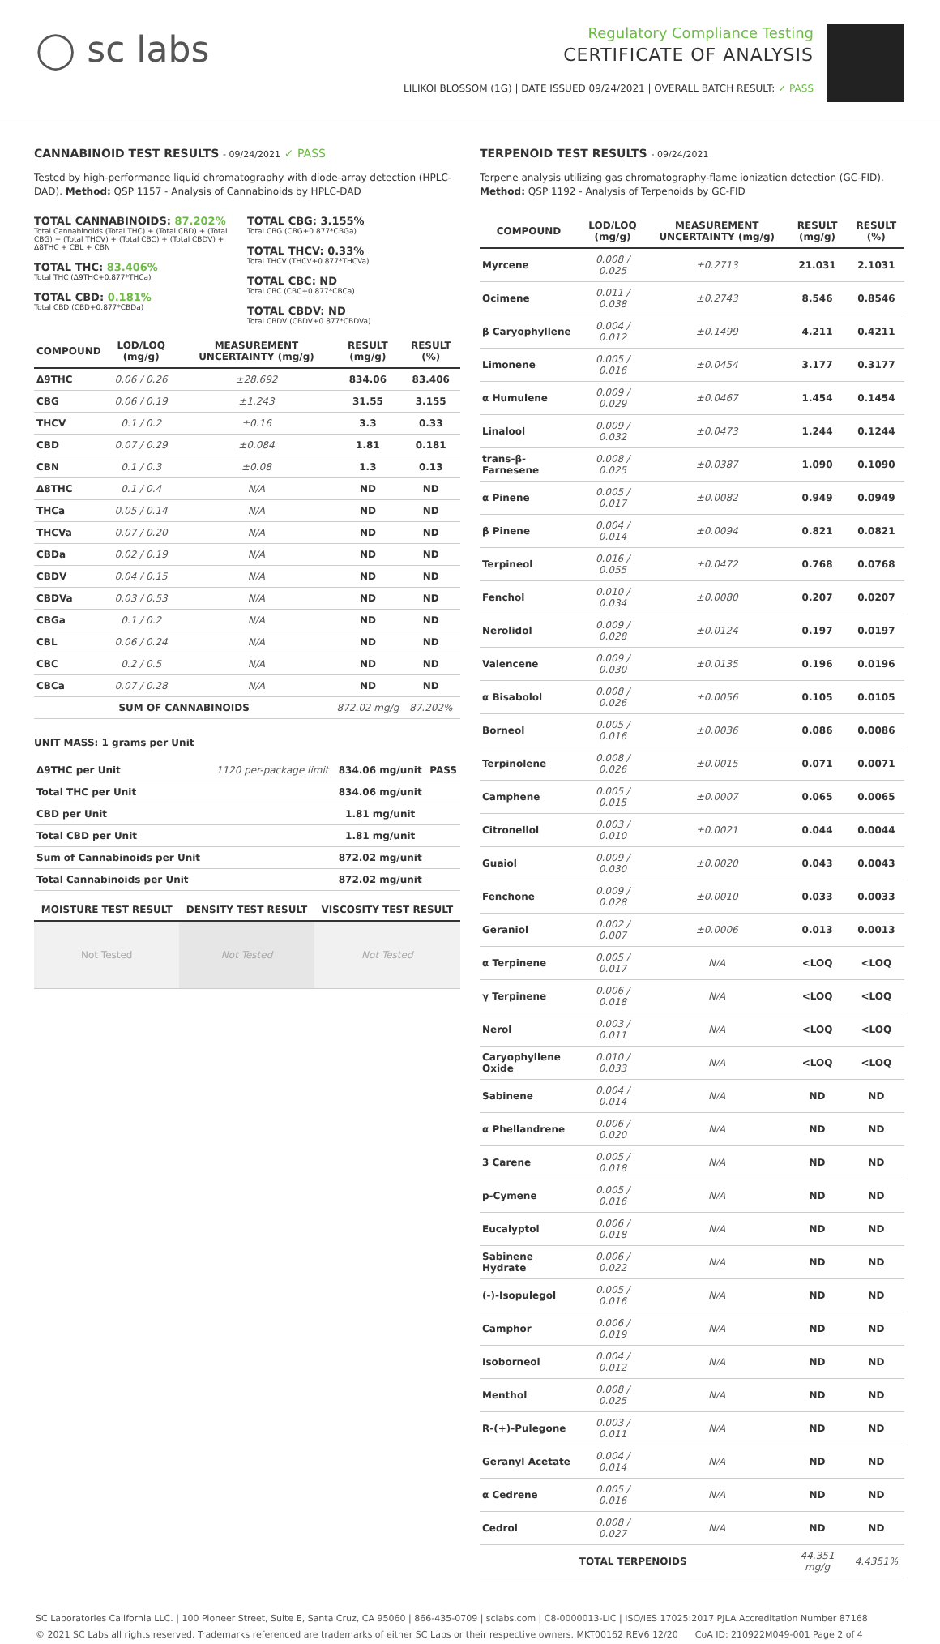◯ sc labs
Regulatory Compliance Testing
CERTIFICATE OF ANALYSIS
LILIKOI BLOSSOM (1G) | DATE ISSUED 09/24/2021 | OVERALL BATCH RESULT: ✓ PASS
CANNABINOID TEST RESULTS - 09/24/2021 ✓ PASS
Tested by high-performance liquid chromatography with diode-array detection (HPLC-DAD). Method: QSP 1157 - Analysis of Cannabinoids by HPLC-DAD
TOTAL CANNABINOIDS: 87.202%
Total Cannabinoids (Total THC) + (Total CBD) + (Total CBG) + (Total THCV) + (Total CBC) + (Total CBDV) + Δ8THC + CBL + CBN
TOTAL THC: 83.406%
Total THC (Δ9THC+0.877*THCa)
TOTAL CBD: 0.181%
Total CBD (CBD+0.877*CBDa)
TOTAL CBG: 3.155%
Total CBG (CBG+0.877*CBGa)
TOTAL THCV: 0.33%
Total THCV (THCV+0.877*THCVa)
TOTAL CBC: ND
Total CBC (CBC+0.877*CBCa)
TOTAL CBDV: ND
Total CBDV (CBDV+0.877*CBDVa)
| COMPOUND | LOD/LOQ (mg/g) | MEASUREMENT UNCERTAINTY (mg/g) | RESULT (mg/g) | RESULT (%) |
| --- | --- | --- | --- | --- |
| Δ9THC | 0.06 / 0.26 | ±28.692 | 834.06 | 83.406 |
| CBG | 0.06 / 0.19 | ±1.243 | 31.55 | 3.155 |
| THCV | 0.1 / 0.2 | ±0.16 | 3.3 | 0.33 |
| CBD | 0.07 / 0.29 | ±0.084 | 1.81 | 0.181 |
| CBN | 0.1 / 0.3 | ±0.08 | 1.3 | 0.13 |
| Δ8THC | 0.1 / 0.4 | N/A | ND | ND |
| THCa | 0.05 / 0.14 | N/A | ND | ND |
| THCVa | 0.07 / 0.20 | N/A | ND | ND |
| CBDa | 0.02 / 0.19 | N/A | ND | ND |
| CBDV | 0.04 / 0.15 | N/A | ND | ND |
| CBDVa | 0.03 / 0.53 | N/A | ND | ND |
| CBGa | 0.1 / 0.2 | N/A | ND | ND |
| CBL | 0.06 / 0.24 | N/A | ND | ND |
| CBC | 0.2 / 0.5 | N/A | ND | ND |
| CBCa | 0.07 / 0.28 | N/A | ND | ND |
| SUM OF CANNABINOIDS | | | 872.02 mg/g | 87.202% |
UNIT MASS: 1 grams per Unit
| Δ9THC per Unit | 1120 per-package limit | 834.06 mg/unit | PASS |
| Total THC per Unit | | 834.06 mg/unit | |
| CBD per Unit | | 1.81 mg/unit | |
| Total CBD per Unit | | 1.81 mg/unit | |
| Sum of Cannabinoids per Unit | | 872.02 mg/unit | |
| Total Cannabinoids per Unit | | 872.02 mg/unit | |
| MOISTURE TEST RESULT | DENSITY TEST RESULT | VISCOSITY TEST RESULT |
| --- | --- | --- |
| Not Tested | Not Tested | Not Tested |
TERPENOID TEST RESULTS - 09/24/2021
Terpene analysis utilizing gas chromatography-flame ionization detection (GC-FID). Method: QSP 1192 - Analysis of Terpenoids by GC-FID
| COMPOUND | LOD/LOQ (mg/g) | MEASUREMENT UNCERTAINTY (mg/g) | RESULT (mg/g) | RESULT (%) |
| --- | --- | --- | --- | --- |
| Myrcene | 0.008 / 0.025 | ±0.2713 | 21.031 | 2.1031 |
| Ocimene | 0.011 / 0.038 | ±0.2743 | 8.546 | 0.8546 |
| β Caryophyllene | 0.004 / 0.012 | ±0.1499 | 4.211 | 0.4211 |
| Limonene | 0.005 / 0.016 | ±0.0454 | 3.177 | 0.3177 |
| α Humulene | 0.009 / 0.029 | ±0.0467 | 1.454 | 0.1454 |
| Linalool | 0.009 / 0.032 | ±0.0473 | 1.244 | 0.1244 |
| trans-β-Farnesene | 0.008 / 0.025 | ±0.0387 | 1.090 | 0.1090 |
| α Pinene | 0.005 / 0.017 | ±0.0082 | 0.949 | 0.0949 |
| β Pinene | 0.004 / 0.014 | ±0.0094 | 0.821 | 0.0821 |
| Terpineol | 0.016 / 0.055 | ±0.0472 | 0.768 | 0.0768 |
| Fenchol | 0.010 / 0.034 | ±0.0080 | 0.207 | 0.0207 |
| Nerolidol | 0.009 / 0.028 | ±0.0124 | 0.197 | 0.0197 |
| Valencene | 0.009 / 0.030 | ±0.0135 | 0.196 | 0.0196 |
| α Bisabolol | 0.008 / 0.026 | ±0.0056 | 0.105 | 0.0105 |
| Borneol | 0.005 / 0.016 | ±0.0036 | 0.086 | 0.0086 |
| Terpinolene | 0.008 / 0.026 | ±0.0015 | 0.071 | 0.0071 |
| Camphene | 0.005 / 0.015 | ±0.0007 | 0.065 | 0.0065 |
| Citronellol | 0.003 / 0.010 | ±0.0021 | 0.044 | 0.0044 |
| Guaiol | 0.009 / 0.030 | ±0.0020 | 0.043 | 0.0043 |
| Fenchone | 0.009 / 0.028 | ±0.0010 | 0.033 | 0.0033 |
| Geraniol | 0.002 / 0.007 | ±0.0006 | 0.013 | 0.0013 |
| α Terpinene | 0.005 / 0.017 | N/A | <LOQ | <LOQ |
| γ Terpinene | 0.006 / 0.018 | N/A | <LOQ | <LOQ |
| Nerol | 0.003 / 0.011 | N/A | <LOQ | <LOQ |
| Caryophyllene Oxide | 0.010 / 0.033 | N/A | <LOQ | <LOQ |
| Sabinene | 0.004 / 0.014 | N/A | ND | ND |
| α Phellandrene | 0.006 / 0.020 | N/A | ND | ND |
| 3 Carene | 0.005 / 0.018 | N/A | ND | ND |
| p-Cymene | 0.005 / 0.016 | N/A | ND | ND |
| Eucalyptol | 0.006 / 0.018 | N/A | ND | ND |
| Sabinene Hydrate | 0.006 / 0.022 | N/A | ND | ND |
| (-)-Isopulegol | 0.005 / 0.016 | N/A | ND | ND |
| Camphor | 0.006 / 0.019 | N/A | ND | ND |
| Isoborneol | 0.004 / 0.012 | N/A | ND | ND |
| Menthol | 0.008 / 0.025 | N/A | ND | ND |
| R-(+)-Pulegone | 0.003 / 0.011 | N/A | ND | ND |
| Geranyl Acetate | 0.004 / 0.014 | N/A | ND | ND |
| α Cedrene | 0.005 / 0.016 | N/A | ND | ND |
| Cedrol | 0.008 / 0.027 | N/A | ND | ND |
| TOTAL TERPENOIDS | | | 44.351 mg/g | 4.4351% |
SC Laboratories California LLC. | 100 Pioneer Street, Suite E, Santa Cruz, CA 95060 | 866-435-0709 | sclabs.com | C8-0000013-LIC | ISO/IES 17025:2017 PJLA Accreditation Number 87168
© 2021 SC Labs all rights reserved. Trademarks referenced are trademarks of either SC Labs or their respective owners. MKT00162 REV6 12/20 CoA ID: 210922M049-001 Page 2 of 4